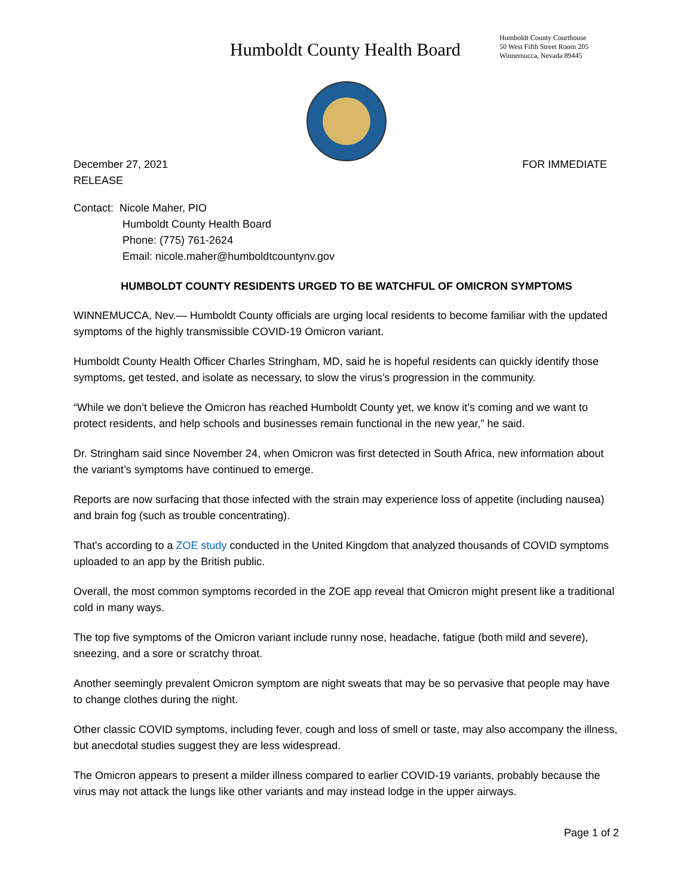Humboldt County Health Board
Humboldt County Courthouse
50 West Fifth Street Room 205
Winnemucca, Nevada 89445
December 27, 2021 FOR IMMEDIATE
RELEASE
Contact: Nicole Maher, PIO
Humboldt County Health Board
Phone: (775) 761-2624
Email: nicole.maher@humboldtcountynv.gov
HUMBOLDT COUNTY RESIDENTS URGED TO BE WATCHFUL OF OMICRON SYMPTOMS
WINNEMUCCA, Nev.— Humboldt County officials are urging local residents to become familiar with the updated symptoms of the highly transmissible COVID-19 Omicron variant.
Humboldt County Health Officer Charles Stringham, MD, said he is hopeful residents can quickly identify those symptoms, get tested, and isolate as necessary, to slow the virus’s progression in the community.
“While we don’t believe the Omicron has reached Humboldt County yet, we know it’s coming and we want to protect residents, and help schools and businesses remain functional in the new year,” he said.
Dr. Stringham said since November 24, when Omicron was first detected in South Africa, new information about the variant’s symptoms have continued to emerge.
Reports are now surfacing that those infected with the strain may experience loss of appetite (including nausea) and brain fog (such as trouble concentrating).
That's according to a ZOE study conducted in the United Kingdom that analyzed thousands of COVID symptoms uploaded to an app by the British public.
Overall, the most common symptoms recorded in the ZOE app reveal that Omicron might present like a traditional cold in many ways.
The top five symptoms of the Omicron variant include runny nose, headache, fatigue (both mild and severe), sneezing, and a sore or scratchy throat.
Another seemingly prevalent Omicron symptom are night sweats that may be so pervasive that people may have to change clothes during the night.
Other classic COVID symptoms, including fever, cough and loss of smell or taste, may also accompany the illness, but anecdotal studies suggest they are less widespread.
The Omicron appears to present a milder illness compared to earlier COVID-19 variants, probably because the virus may not attack the lungs like other variants and may instead lodge in the upper airways.
Page 1 of 2